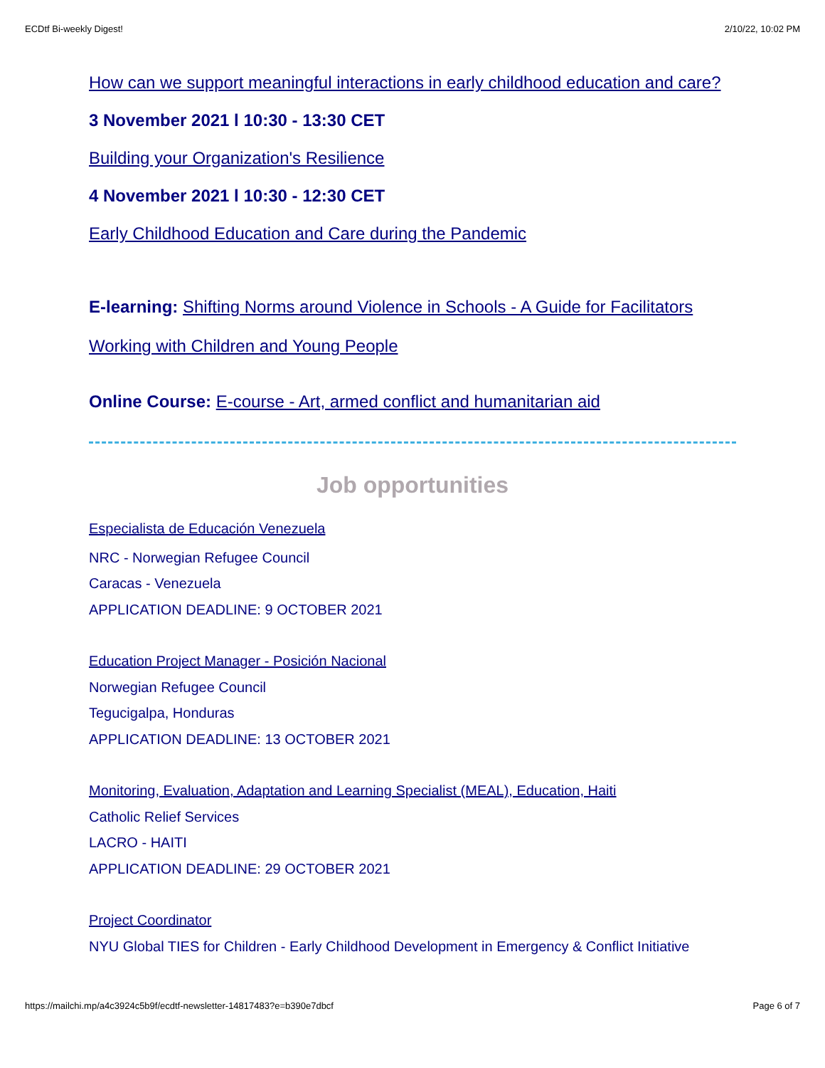ECDtf Bi-weekly Digest! 2/10/22, 10:02 PM
How can we support meaningful interactions in early childhood education and care?
3 November 2021 l 10:30 - 13:30 CET
Building your Organization's Resilience
4 November 2021 l 10:30 - 12:30 CET
Early Childhood Education and Care during the Pandemic
E-learning: Shifting Norms around Violence in Schools - A Guide for Facilitators
Working with Children and Young People
Online Course: E-course - Art, armed conflict and humanitarian aid
Job opportunities
Especialista de Educación Venezuela
NRC - Norwegian Refugee Council
Caracas - Venezuela
APPLICATION DEADLINE: 9 OCTOBER 2021
Education Project Manager - Posición Nacional
Norwegian Refugee Council
Tegucigalpa, Honduras
APPLICATION DEADLINE: 13 OCTOBER 2021
Monitoring, Evaluation, Adaptation and Learning Specialist (MEAL), Education, Haiti
Catholic Relief Services
LACRO - HAITI
APPLICATION DEADLINE: 29 OCTOBER 2021
Project Coordinator
NYU Global TIES for Children - Early Childhood Development in Emergency & Conflict Initiative
https://mailchi.mp/a4c3924c5b9f/ecdtf-newsletter-14817483?e=b390e7dbcf Page 6 of 7